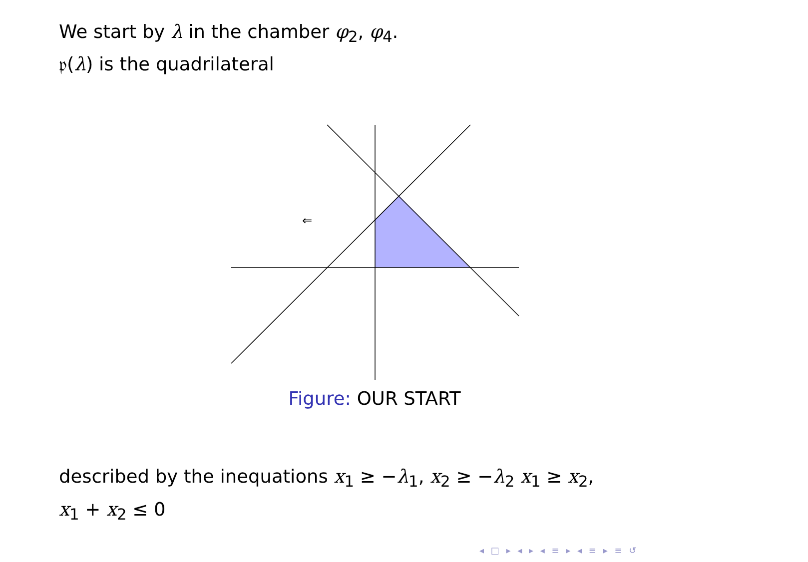We start by λ in the chamber φ<sub>2</sub>, φ<sub>4</sub>.
𝔭(λ) is the quadrilateral
⇐
Figure: OUR START
described by the inequations x<sub>1</sub> ≥ −λ<sub>1</sub>, x<sub>2</sub> ≥ −λ<sub>2</sub> x<sub>1</sub> ≥ x<sub>2</sub>,
x<sub>1</sub> + x<sub>2</sub> ≤ 0
◂ □ ▸ ◂ ▸ ◂ ≡ ▸ ◂ ≡ ▸ ≡ ↺